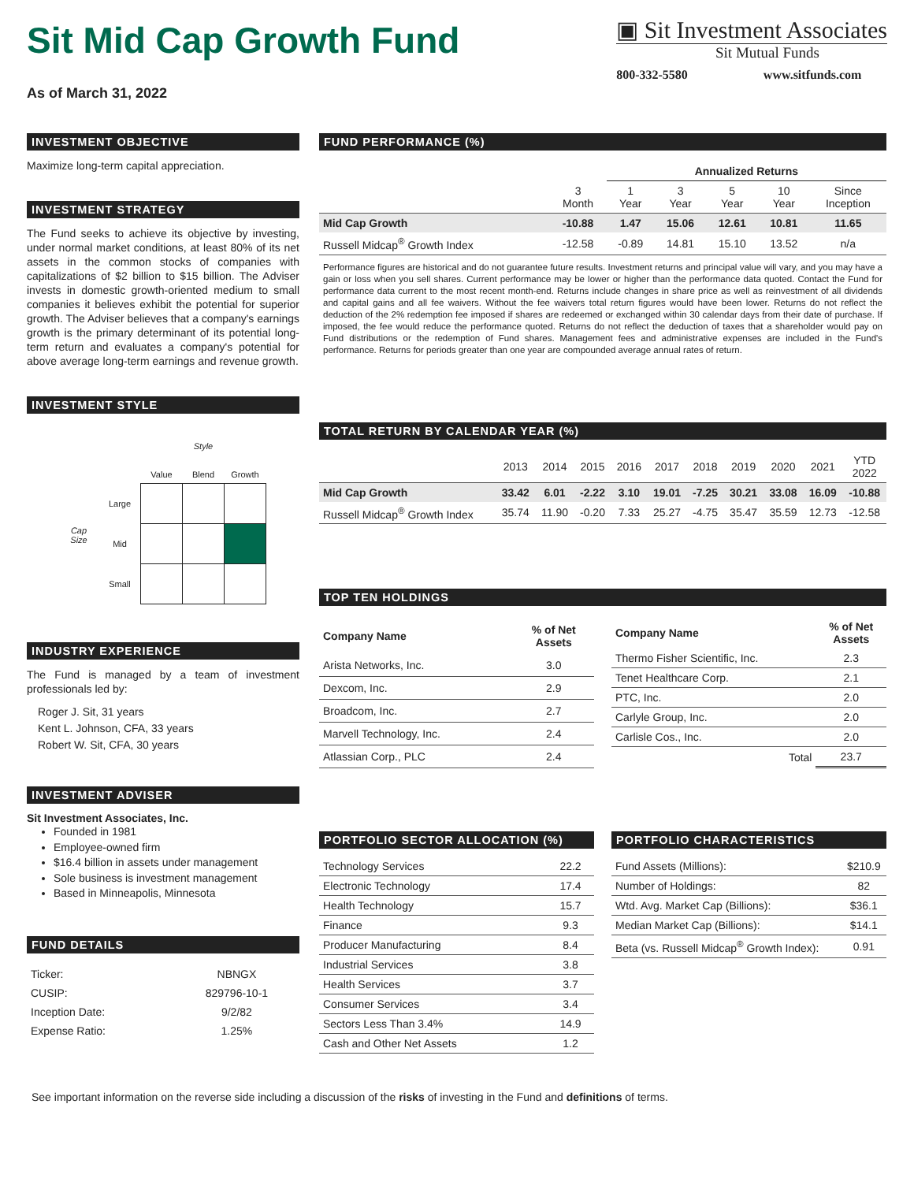Sit Mid Cap Growth Fund
As of March 31, 2022
▣ Sit Investment Associates
Sit Mutual Funds
800-332-5580 www.sitfunds.com
INVESTMENT OBJECTIVE
Maximize long-term capital appreciation.
INVESTMENT STRATEGY
The Fund seeks to achieve its objective by investing, under normal market conditions, at least 80% of its net assets in the common stocks of companies with capitalizations of $2 billion to $15 billion. The Adviser invests in domestic growth-oriented medium to small companies it believes exhibit the potential for superior growth. The Adviser believes that a company's earnings growth is the primary determinant of its potential long-term return and evaluates a company's potential for above average long-term earnings and revenue growth.
INVESTMENT STYLE
| | | Style | | |
| Cap Size | | Value | Blend | Growth |
| | Large | | | |
| | Mid | | | |
| | Small | | | |
INDUSTRY EXPERIENCE
The Fund is managed by a team of investment professionals led by:
Roger J. Sit, 31 years
Kent L. Johnson, CFA, 33 years
Robert W. Sit, CFA, 30 years
INVESTMENT ADVISER
Sit Investment Associates, Inc.
Founded in 1981
Employee-owned firm
$16.4 billion in assets under management
Sole business is investment management
Based in Minneapolis, Minnesota
FUND DETAILS
| Ticker: | NBNGX |
| CUSIP: | 829796-10-1 |
| Inception Date: | 9/2/82 |
| Expense Ratio: | 1.25% |
FUND PERFORMANCE (%)
| | | Annualized Returns | | | | |
| | 3 Month | 1 Year | 3 Year | 5 Year | 10 Year | Since Inception |
| Mid Cap Growth | -10.88 | 1.47 | 15.06 | 12.61 | 10.81 | 11.65 |
| Russell Midcap<sup>®</sup> Growth Index | -12.58 | -0.89 | 14.81 | 15.10 | 13.52 | n/a |
Performance figures are historical and do not guarantee future results. Investment returns and principal value will vary, and you may have a gain or loss when you sell shares. Current performance may be lower or higher than the performance data quoted. Contact the Fund for performance data current to the most recent month-end. Returns include changes in share price as well as reinvestment of all dividends and capital gains and all fee waivers. Without the fee waivers total return figures would have been lower. Returns do not reflect the deduction of the 2% redemption fee imposed if shares are redeemed or exchanged within 30 calendar days from their date of purchase. If imposed, the fee would reduce the performance quoted. Returns do not reflect the deduction of taxes that a shareholder would pay on Fund distributions or the redemption of Fund shares. Management fees and administrative expenses are included in the Fund's performance. Returns for periods greater than one year are compounded average annual rates of return.
TOTAL RETURN BY CALENDAR YEAR (%)
| | 2013 | 2014 | 2015 | 2016 | 2017 | 2018 | 2019 | 2020 | 2021 | YTD 2022 |
| Mid Cap Growth | 33.42 | 6.01 | -2.22 | 3.10 | 19.01 | -7.25 | 30.21 | 33.08 | 16.09 | -10.88 |
| Russell Midcap<sup>®</sup> Growth Index | 35.74 | 11.90 | -0.20 | 7.33 | 25.27 | -4.75 | 35.47 | 35.59 | 12.73 | -12.58 |
TOP TEN HOLDINGS
| Company Name | % of Net Assets |
| --- | --- |
| Arista Networks, Inc. | 3.0 |
| Dexcom, Inc. | 2.9 |
| Broadcom, Inc. | 2.7 |
| Marvell Technology, Inc. | 2.4 |
| Atlassian Corp., PLC | 2.4 |
| Company Name | % of Net Assets |
| --- | --- |
| Thermo Fisher Scientific, Inc. | 2.3 |
| Tenet Healthcare Corp. | 2.1 |
| PTC, Inc. | 2.0 |
| Carlyle Group, Inc. | 2.0 |
| Carlisle Cos., Inc. | 2.0 |
| Total | 23.7 |
PORTFOLIO SECTOR ALLOCATION (%)
| Technology Services | 22.2 |
| Electronic Technology | 17.4 |
| Health Technology | 15.7 |
| Finance | 9.3 |
| Producer Manufacturing | 8.4 |
| Industrial Services | 3.8 |
| Health Services | 3.7 |
| Consumer Services | 3.4 |
| Sectors Less Than 3.4% | 14.9 |
| Cash and Other Net Assets | 1.2 |
PORTFOLIO CHARACTERISTICS
| Fund Assets (Millions): | $210.9 |
| Number of Holdings: | 82 |
| Wtd. Avg. Market Cap (Billions): | $36.1 |
| Median Market Cap (Billions): | $14.1 |
| Beta (vs. Russell Midcap<sup>®</sup> Growth Index): | 0.91 |
See important information on the reverse side including a discussion of the risks of investing in the Fund and definitions of terms.